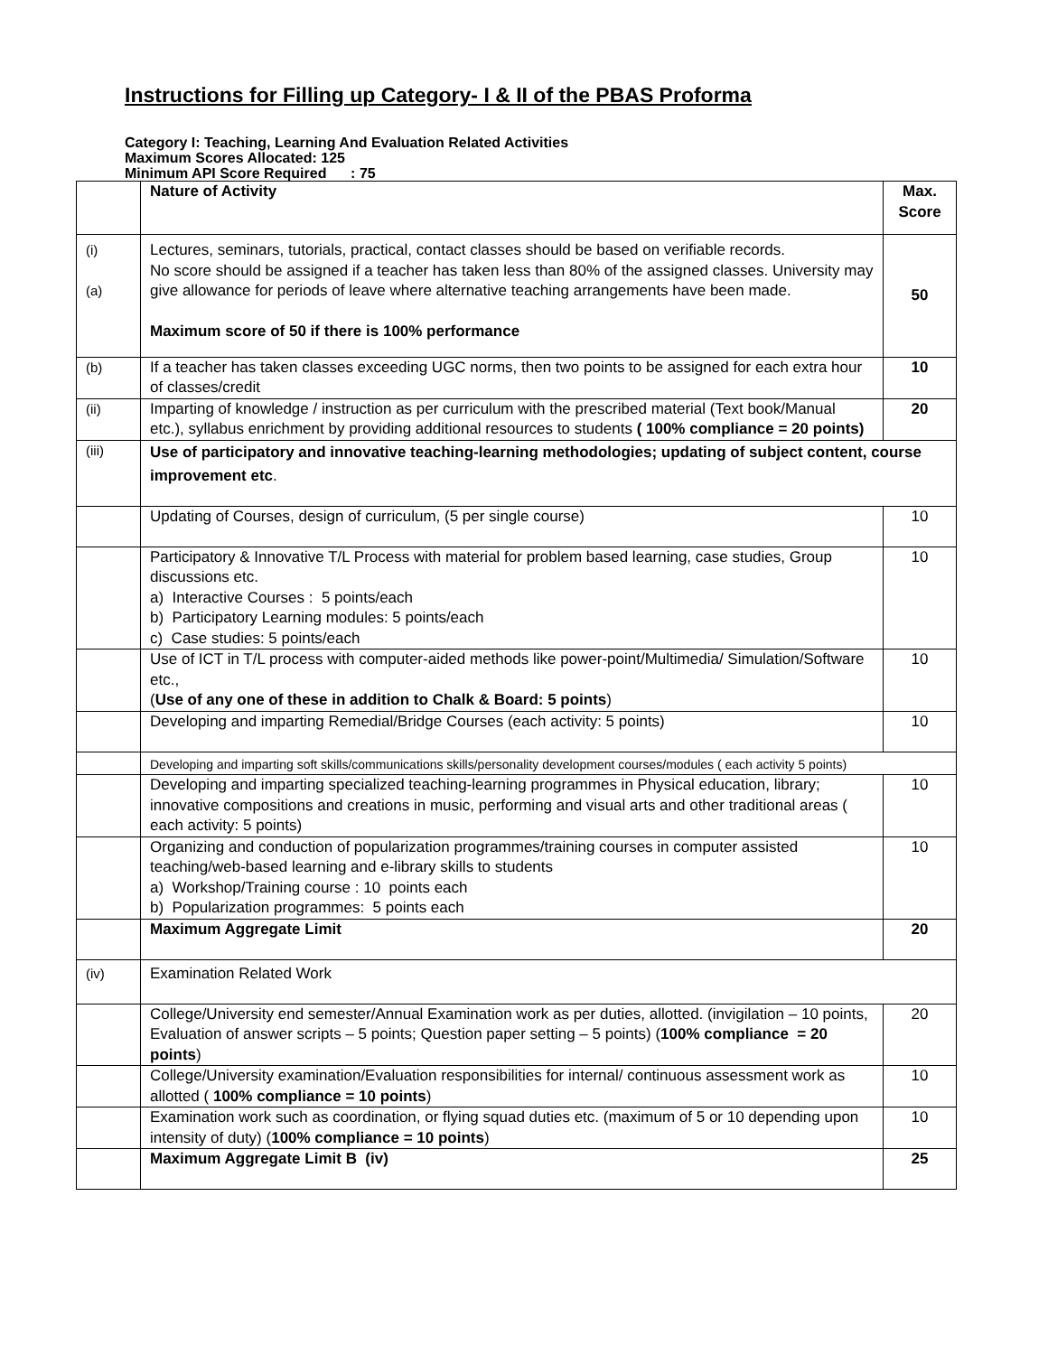Instructions for Filling up Category- I & II of the PBAS Proforma
Category I: Teaching, Learning And Evaluation Related Activities
Maximum Scores Allocated: 125
Minimum API Score Required : 75
| | Nature of Activity | Max. Score |
| (i) (a) | Lectures, seminars, tutorials, practical, contact classes should be based on verifiable records. No score should be assigned if a teacher has taken less than 80% of the assigned classes. University may give allowance for periods of leave where alternative teaching arrangements have been made. Maximum score of 50 if there is 100% performance | 50 |
| (b) | If a teacher has taken classes exceeding UGC norms, then two points to be assigned for each extra hour of classes/credit | 10 |
| (ii) | Imparting of knowledge / instruction as per curriculum with the prescribed material (Text book/Manual etc.), syllabus enrichment by providing additional resources to students ( 100% compliance = 20 points) | 20 |
| (iii) | Use of participatory and innovative teaching-learning methodologies; updating of subject content, course improvement etc . | |
| | Updating of Courses, design of curriculum, (5 per single course) | 10 |
| | Participatory & Innovative T/L Process with material for problem based learning, case studies, Group discussions etc. a) Interactive Courses : 5 points/each b) Participatory Learning modules: 5 points/each c) Case studies: 5 points/each | 10 |
| | Use of ICT in T/L process with computer-aided methods like power-point/Multimedia/ Simulation/Software etc., ( Use of any one of these in addition to Chalk & Board: 5 points ) | 10 |
| | Developing and imparting Remedial/Bridge Courses (each activity: 5 points) | 10 |
| | Developing and imparting soft skills/communications skills/personality development courses/modules ( each activity 5 points) | |
| | Developing and imparting specialized teaching-learning programmes in Physical education, library; innovative compositions and creations in music, performing and visual arts and other traditional areas ( each activity: 5 points) | 10 |
| | Organizing and conduction of popularization programmes/training courses in computer assisted teaching/web-based learning and e-library skills to students a) Workshop/Training course : 10 points each b) Popularization programmes: 5 points each | 10 |
| | Maximum Aggregate Limit | 20 |
| (iv) | Examination Related Work | |
| | College/University end semester/Annual Examination work as per duties, allotted. (invigilation – 10 points, Evaluation of answer scripts – 5 points; Question paper setting – 5 points) ( 100% compliance = 20 points ) | 20 |
| | College/University examination/Evaluation responsibilities for internal/ continuous assessment work as allotted ( 100% compliance = 10 points ) | 10 |
| | Examination work such as coordination, or flying squad duties etc. (maximum of 5 or 10 depending upon intensity of duty) ( 100% compliance = 10 points ) | 10 |
| | Maximum Aggregate Limit B (iv) | 25 |